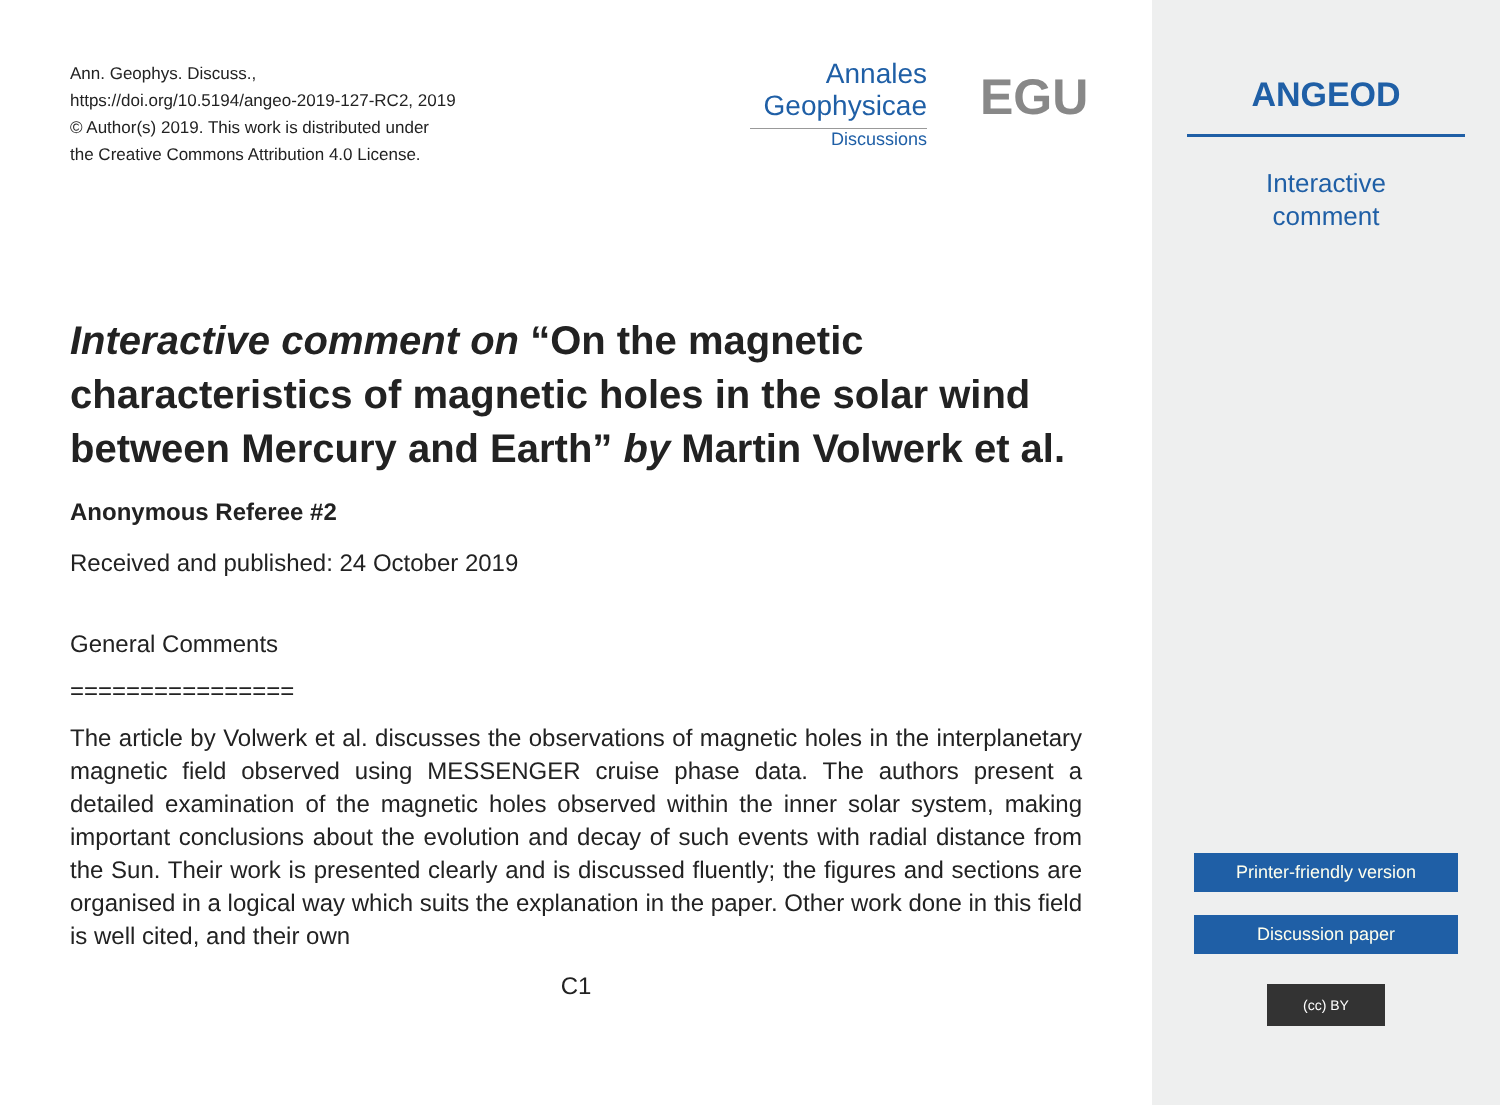Ann. Geophys. Discuss.,
https://doi.org/10.5194/angeo-2019-127-RC2, 2019
© Author(s) 2019. This work is distributed under
the Creative Commons Attribution 4.0 License.
Annales
Geophysicae
Discussions
EGU
Interactive comment on “On the magnetic characteristics of magnetic holes in the solar wind between Mercury and Earth” by Martin Volwerk et al.
Anonymous Referee #2
Received and published: 24 October 2019
General Comments
================
The article by Volwerk et al. discusses the observations of magnetic holes in the interplanetary magnetic field observed using MESSENGER cruise phase data. The authors present a detailed examination of the magnetic holes observed within the inner solar system, making important conclusions about the evolution and decay of such events with radial distance from the Sun. Their work is presented clearly and is discussed fluently; the figures and sections are organised in a logical way which suits the explanation in the paper. Other work done in this field is well cited, and their own
C1
ANGEOD
Interactive
comment
Printer-friendly version
Discussion paper
(cc) BY